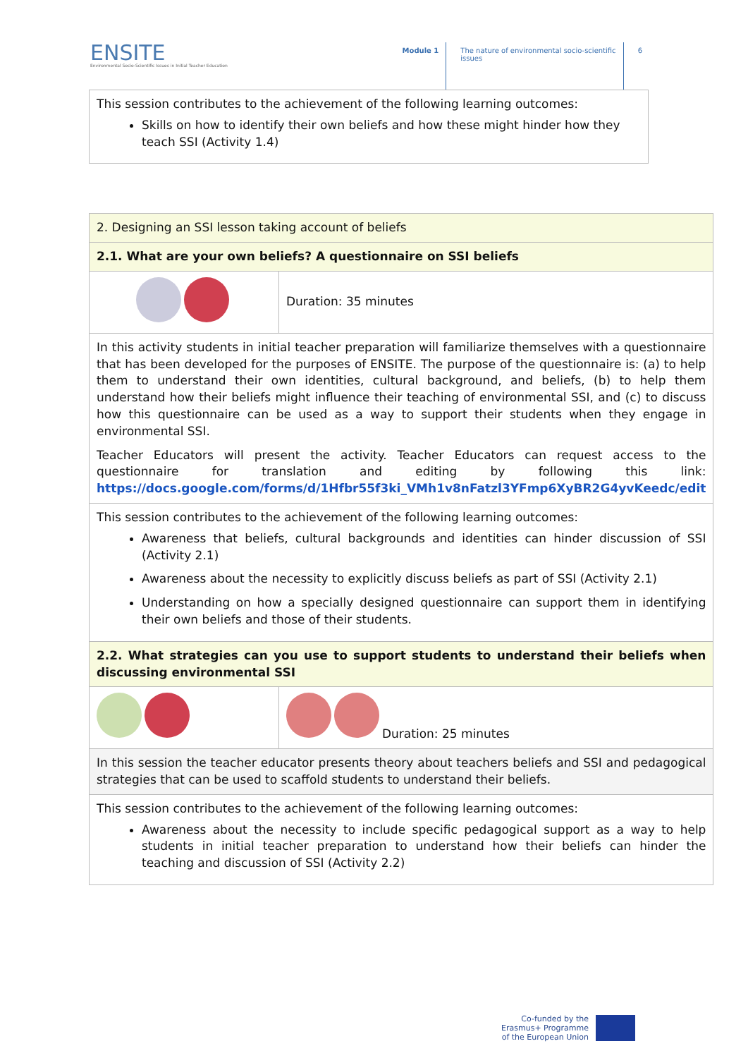ENSITE
Environmental Socio-Scientific Issues in Initial Teacher Education
Module 1 The nature of environmental socio-scientific
issues
6
| This session contributes to the achievement of the following learning outcomes: Skills on how to identify their own beliefs and how these might hinder how they teach SSI (Activity 1.4) |
| 2. Designing an SSI lesson taking account of beliefs | |
| 2.1. What are your own beliefs? A questionnaire on SSI beliefs | |
| | Duration: 35 minutes |
| In this activity students in initial teacher preparation will familiarize themselves with a questionnaire that has been developed for the purposes of ENSITE. The purpose of the questionnaire is: (a) to help them to understand their own identities, cultural background, and beliefs, (b) to help them understand how their beliefs might influence their teaching of environmental SSI, and (c) to discuss how this questionnaire can be used as a way to support their students when they engage in environmental SSI. Teacher Educators will present the activity. Teacher Educators can request access to the questionnaire for translation and editing by following this link: https://docs.google.com/forms/d/1Hfbr55f3ki_VMh1v8nFatzl3YFmp6XyBR2G4yvKeedc/edit | |
| This session contributes to the achievement of the following learning outcomes: Awareness that beliefs, cultural backgrounds and identities can hinder discussion of SSI (Activity 2.1) Awareness about the necessity to explicitly discuss beliefs as part of SSI (Activity 2.1) Understanding on how a specially designed questionnaire can support them in identifying their own beliefs and those of their students. | |
| 2.2. What strategies can you use to support students to understand their beliefs when discussing environmental SSI | |
| | Duration: 25 minutes |
| In this session the teacher educator presents theory about teachers beliefs and SSI and pedagogical strategies that can be used to scaffold students to understand their beliefs. | |
| This session contributes to the achievement of the following learning outcomes: Awareness about the necessity to include specific pedagogical support as a way to help students in initial teacher preparation to understand how their beliefs can hinder the teaching and discussion of SSI (Activity 2.2) | |
Co-funded by the
Erasmus+ Programme
of the European Union